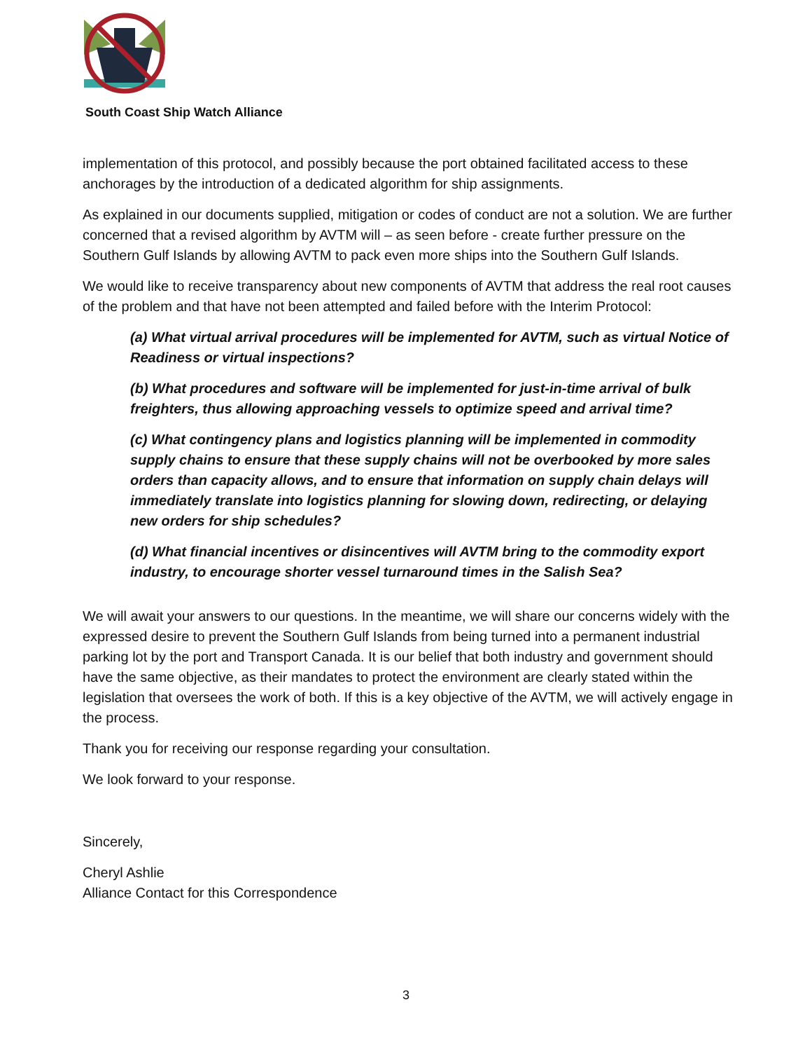South Coast Ship Watch Alliance
implementation of this protocol, and possibly because the port obtained facilitated access to these anchorages by the introduction of a dedicated algorithm for ship assignments.
As explained in our documents supplied, mitigation or codes of conduct are not a solution. We are further concerned that a revised algorithm by AVTM will – as seen before - create further pressure on the Southern Gulf Islands by allowing AVTM to pack even more ships into the Southern Gulf Islands.
We would like to receive transparency about new components of AVTM that address the real root causes of the problem and that have not been attempted and failed before with the Interim Protocol:
(a) What virtual arrival procedures will be implemented for AVTM, such as virtual Notice of Readiness or virtual inspections?
(b) What procedures and software will be implemented for just-in-time arrival of bulk freighters, thus allowing approaching vessels to optimize speed and arrival time?
(c) What contingency plans and logistics planning will be implemented in commodity supply chains to ensure that these supply chains will not be overbooked by more sales orders than capacity allows, and to ensure that information on supply chain delays will immediately translate into logistics planning for slowing down, redirecting, or delaying new orders for ship schedules?
(d) What financial incentives or disincentives will AVTM bring to the commodity export industry, to encourage shorter vessel turnaround times in the Salish Sea?
We will await your answers to our questions. In the meantime, we will share our concerns widely with the expressed desire to prevent the Southern Gulf Islands from being turned into a permanent industrial parking lot by the port and Transport Canada. It is our belief that both industry and government should have the same objective, as their mandates to protect the environment are clearly stated within the legislation that oversees the work of both. If this is a key objective of the AVTM, we will actively engage in the process.
Thank you for receiving our response regarding your consultation.
We look forward to your response.
Sincerely,
Cheryl Ashlie
Alliance Contact for this Correspondence
3